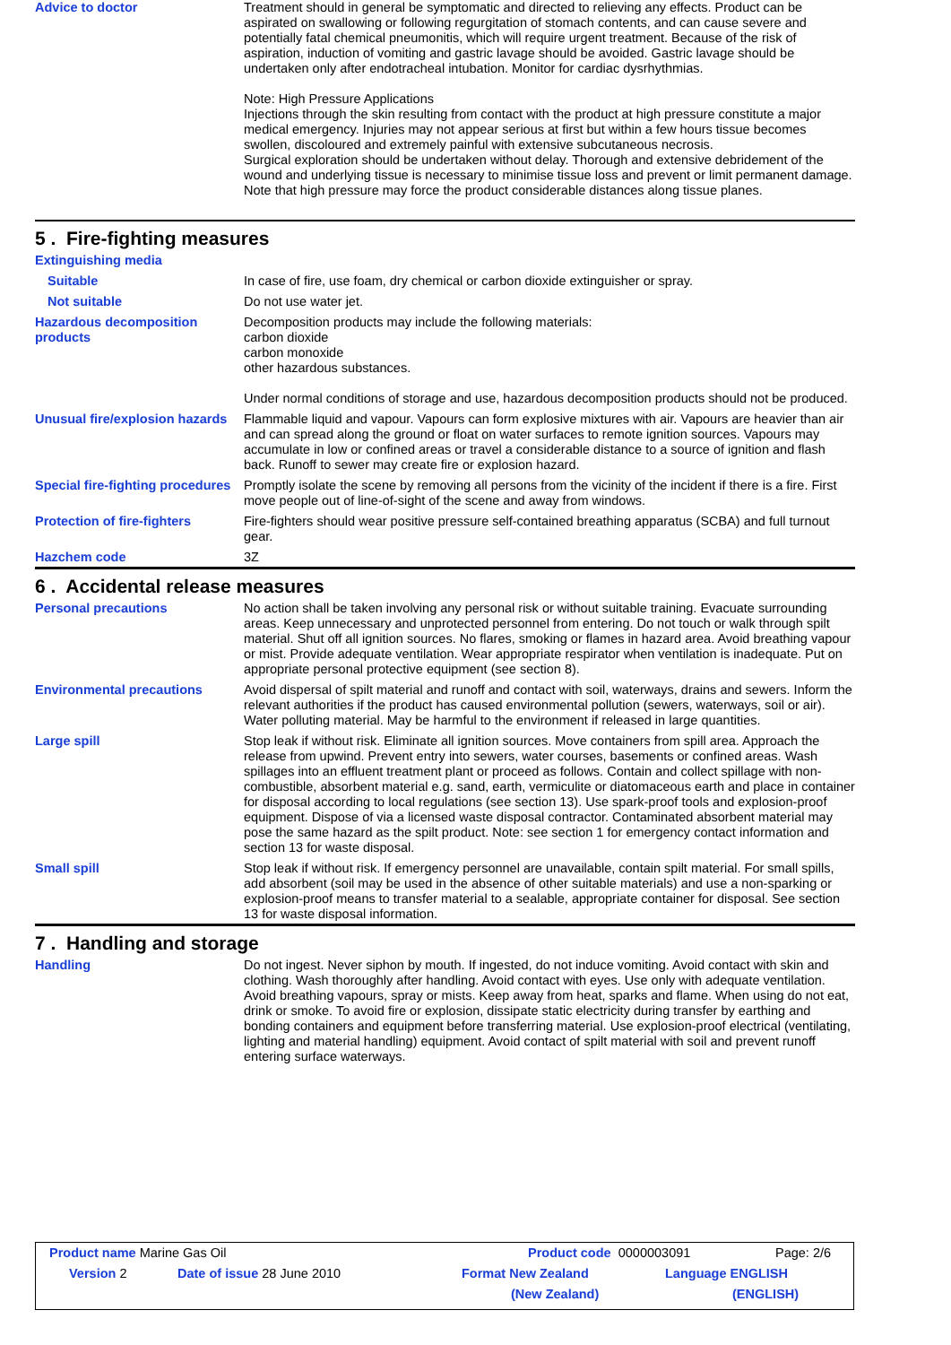Advice to doctor Treatment should in general be symptomatic and directed to relieving any effects. Product can be aspirated on swallowing or following regurgitation of stomach contents, and can cause severe and potentially fatal chemical pneumonitis, which will require urgent treatment. Because of the risk of aspiration, induction of vomiting and gastric lavage should be avoided. Gastric lavage should be undertaken only after endotracheal intubation. Monitor for cardiac dysrhythmias.
Note: High Pressure Applications
Injections through the skin resulting from contact with the product at high pressure constitute a major medical emergency. Injuries may not appear serious at first but within a few hours tissue becomes swollen, discoloured and extremely painful with extensive subcutaneous necrosis.
Surgical exploration should be undertaken without delay. Thorough and extensive debridement of the wound and underlying tissue is necessary to minimise tissue loss and prevent or limit permanent damage. Note that high pressure may force the product considerable distances along tissue planes.
5 . Fire-fighting measures
Extinguishing media
Suitable In case of fire, use foam, dry chemical or carbon dioxide extinguisher or spray.
Not suitable Do not use water jet.
Hazardous decomposition products
Decomposition products may include the following materials:
carbon dioxide
carbon monoxide
other hazardous substances.
Under normal conditions of storage and use, hazardous decomposition products should not be produced.
Unusual fire/explosion hazards
Flammable liquid and vapour. Vapours can form explosive mixtures with air. Vapours are heavier than air and can spread along the ground or float on water surfaces to remote ignition sources. Vapours may accumulate in low or confined areas or travel a considerable distance to a source of ignition and flash back. Runoff to sewer may create fire or explosion hazard.
Special fire-fighting procedures
Promptly isolate the scene by removing all persons from the vicinity of the incident if there is a fire. First move people out of line-of-sight of the scene and away from windows.
Protection of fire-fighters
Fire-fighters should wear positive pressure self-contained breathing apparatus (SCBA) and full turnout gear.
Hazchem code 3Z
6 . Accidental release measures
Personal precautions No action shall be taken involving any personal risk or without suitable training. Evacuate surrounding areas. Keep unnecessary and unprotected personnel from entering. Do not touch or walk through spilt material. Shut off all ignition sources. No flares, smoking or flames in hazard area. Avoid breathing vapour or mist. Provide adequate ventilation. Wear appropriate respirator when ventilation is inadequate. Put on appropriate personal protective equipment (see section 8).
Environmental precautions Avoid dispersal of spilt material and runoff and contact with soil, waterways, drains and sewers. Inform the relevant authorities if the product has caused environmental pollution (sewers, waterways, soil or air). Water polluting material. May be harmful to the environment if released in large quantities.
Large spill Stop leak if without risk. Eliminate all ignition sources. Move containers from spill area. Approach the release from upwind. Prevent entry into sewers, water courses, basements or confined areas. Wash spillages into an effluent treatment plant or proceed as follows. Contain and collect spillage with non-combustible, absorbent material e.g. sand, earth, vermiculite or diatomaceous earth and place in container for disposal according to local regulations (see section 13). Use spark-proof tools and explosion-proof equipment. Dispose of via a licensed waste disposal contractor. Contaminated absorbent material may pose the same hazard as the spilt product. Note: see section 1 for emergency contact information and section 13 for waste disposal.
Small spill Stop leak if without risk. If emergency personnel are unavailable, contain spilt material. For small spills, add absorbent (soil may be used in the absence of other suitable materials) and use a non-sparking or explosion-proof means to transfer material to a sealable, appropriate container for disposal. See section 13 for waste disposal information.
7 . Handling and storage
Handling Do not ingest. Never siphon by mouth. If ingested, do not induce vomiting. Avoid contact with skin and clothing. Wash thoroughly after handling. Avoid contact with eyes. Use only with adequate ventilation. Avoid breathing vapours, spray or mists. Keep away from heat, sparks and flame. When using do not eat, drink or smoke. To avoid fire or explosion, dissipate static electricity during transfer by earthing and bonding containers and equipment before transferring material. Use explosion-proof electrical (ventilating, lighting and material handling) equipment. Avoid contact of spilt material with soil and prevent runoff entering surface waterways.
Product name Marine Gas Oil Product code 0000003091 Page: 2/6
Version 2 Date of issue 28 June 2010 Format New Zealand Language ENGLISH
(New Zealand) (ENGLISH)